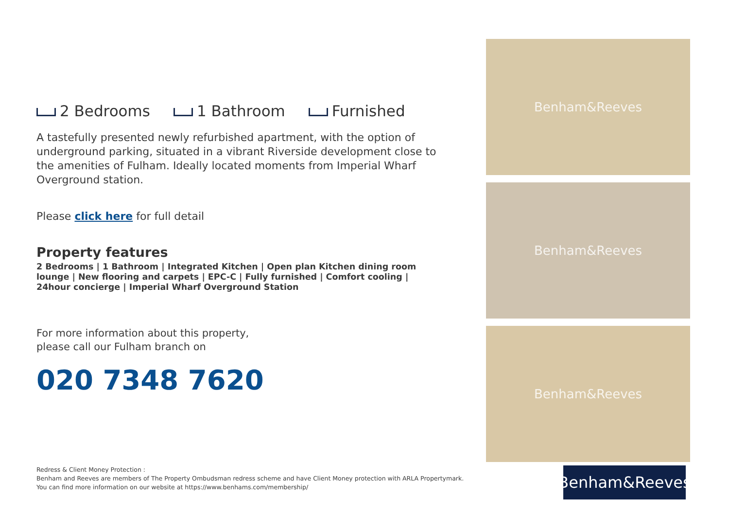2 Bedrooms 1 Bathroom Furnished
A tastefully presented newly refurbished apartment, with the option of underground parking, situated in a vibrant Riverside development close to the amenities of Fulham. Ideally located moments from Imperial Wharf Overground station.
Please click here for full detail
Property features
2 Bedrooms | 1 Bathroom | Integrated Kitchen | Open plan Kitchen dining room lounge | New flooring and carpets | EPC-C | Fully furnished | Comfort cooling | 24hour concierge | Imperial Wharf Overground Station
For more information about this property,
please call our Fulham branch on
020 7348 7620
Benham&Reeves
Benham&Reeves
Benham&Reeves
Redress & Client Money Protection :
Benham and Reeves are members of The Property Ombudsman redress scheme and have Client Money protection with ARLA Propertymark.
You can find more information on our website at https://www.benhams.com/membership/
Benham&Reeves